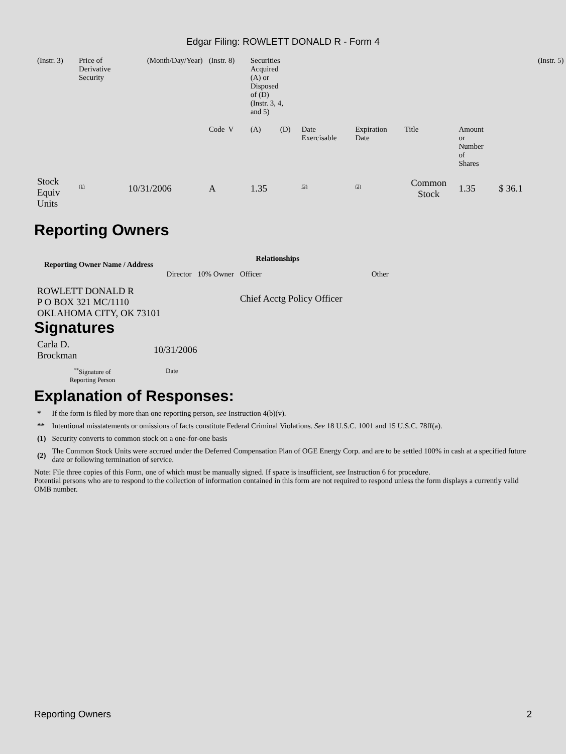Edgar Filing: ROWLETT DONALD R - Form 4
| (Instr. 3) | Price of Derivative Security | (Month/Day/Year) | (Instr. 8) | Securities Acquired (A) or Disposed of (D) (Instr. 3, 4, and 5) | | | | | | | (Instr. 5) |
| | | | Code V | (A) | (D) | Date Exercisable | Expiration Date | Title | Amount or Number of Shares | | |
| Stock Equiv Units | <sup>(1)</sup> | 10/31/2006 | A | 1.35 | | <sup>(2)</sup> | <sup>(2)</sup> | Common Stock | 1.35 | $ 36.1 | |
Reporting Owners
| Reporting Owner Name / Address | Relationships | | | |
| --- | --- | --- | --- | --- |
| | Director | 10% Owner | Officer | Other |
| ROWLETT DONALD R P O BOX 321 MC/1110 OKLAHOMA CITY, OK 73101 | | | Chief Acctg Policy Officer | |
Signatures
| Carla D. Brockman | 10/31/2006 |
| <sup>**</sup> Signature of Reporting Person | Date |
Explanation of Responses:
| * | If the form is filed by more than one reporting person, see Instruction 4(b)(v). |
| ** | Intentional misstatements or omissions of facts constitute Federal Criminal Violations. See 18 U.S.C. 1001 and 15 U.S.C. 78ff(a). |
| (1) | Security converts to common stock on a one-for-one basis |
| (2) | The Common Stock Units were accrued under the Deferred Compensation Plan of OGE Energy Corp. and are to be settled 100% in cash at a specified future date or following termination of service. |
Note: File three copies of this Form, one of which must be manually signed. If space is insufficient, see Instruction 6 for procedure.
Potential persons who are to respond to the collection of information contained in this form are not required to respond unless the form displays a currently valid OMB number.
Reporting Owners 2